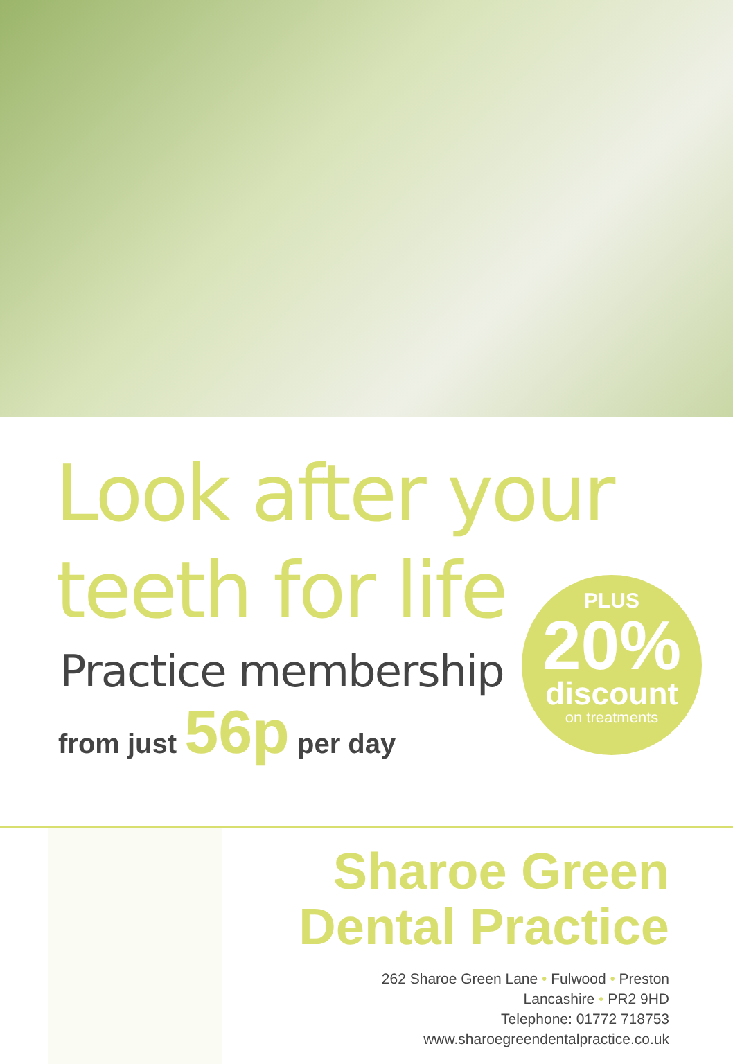Look after your
teeth for life
Practice membership
from just 56p per day
PLUS
20%
discount
on treatments
Sharoe Green
Dental Practice
262 Sharoe Green Lane • Fulwood • Preston
Lancashire • PR2 9HD
Telephone: 01772 718753
www.sharoegreendentalpractice.co.uk